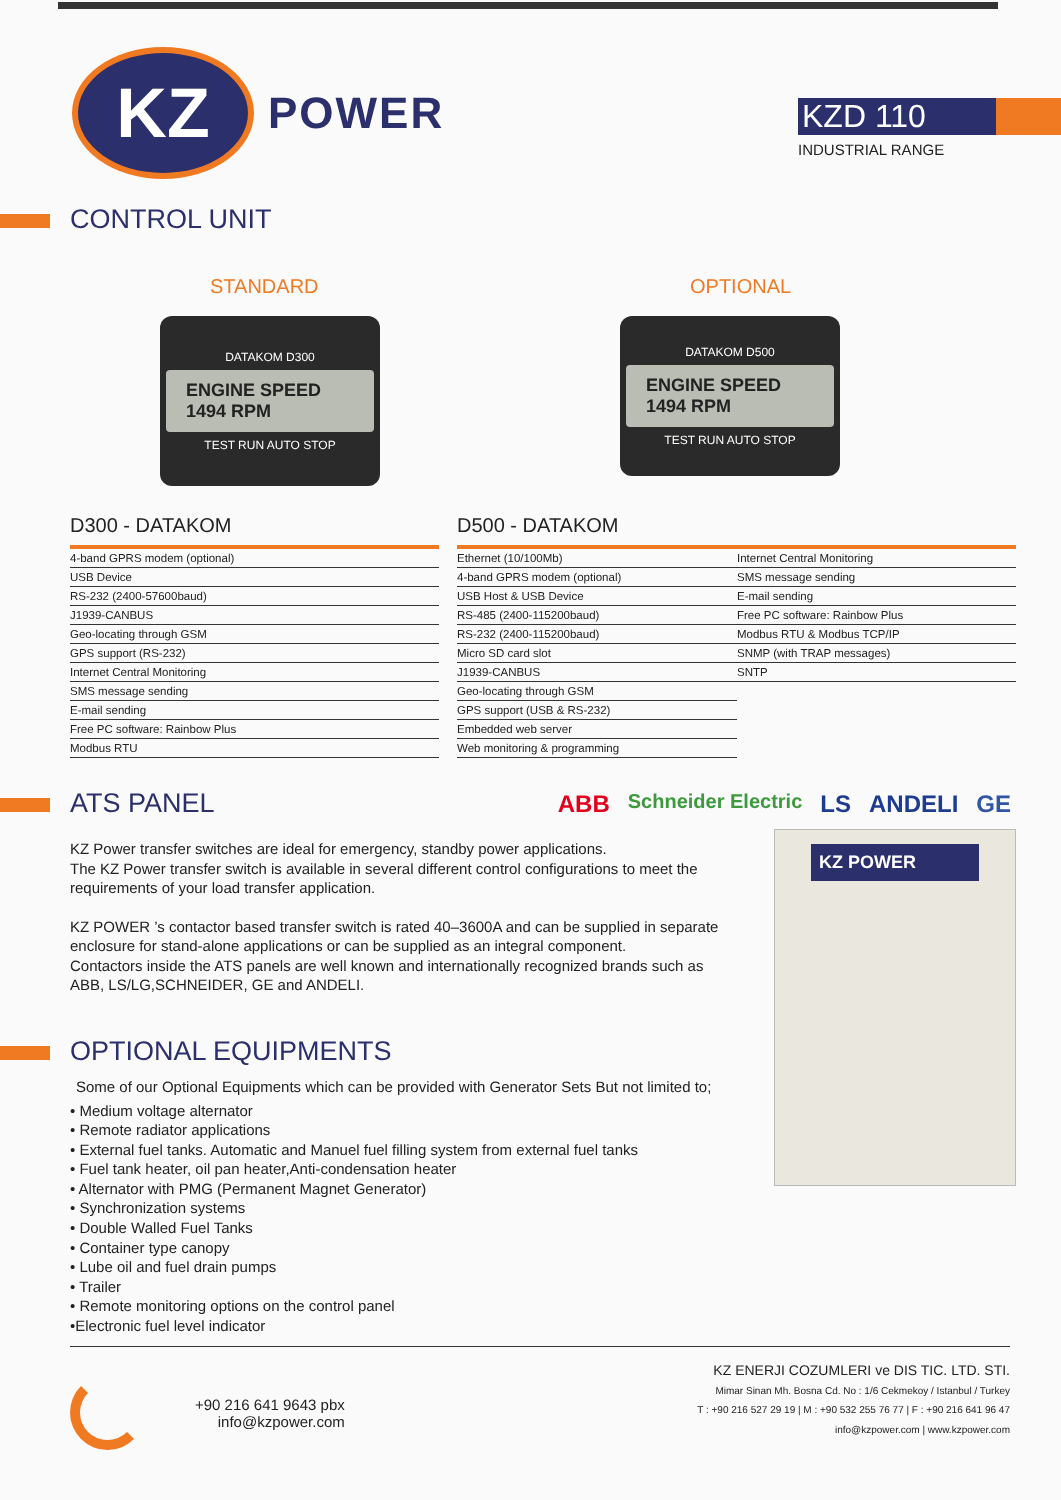KZ
POWER
KZD 110
INDUSTRIAL RANGE
CONTROL UNIT
STANDARD
DATAKOM D300
ENGINE SPEED 1494 RPM
TEST RUN AUTO STOP
OPTIONAL
DATAKOM D500
ENGINE SPEED 1494 RPM
TEST RUN AUTO STOP
D300 - DATAKOM
| 4-band GPRS modem (optional) |
| USB Device |
| RS-232 (2400-57600baud) |
| J1939-CANBUS |
| Geo-locating through GSM |
| GPS support (RS-232) |
| Internet Central Monitoring |
| SMS message sending |
| E-mail sending |
| Free PC software: Rainbow Plus |
| Modbus RTU |
D500 - DATAKOM
| Ethernet (10/100Mb) | Internet Central Monitoring |
| 4-band GPRS modem (optional) | SMS message sending |
| USB Host & USB Device | E-mail sending |
| RS-485 (2400-115200baud) | Free PC software: Rainbow Plus |
| RS-232 (2400-115200baud) | Modbus RTU & Modbus TCP/IP |
| Micro SD card slot | SNMP (with TRAP messages) |
| J1939-CANBUS | SNTP |
| Geo-locating through GSM | |
| GPS support (USB & RS-232) | |
| Embedded web server | |
| Web monitoring & programming | |
ATS PANEL
ABB Schneider Electric LS ANDELI GE
KZ Power transfer switches are ideal for emergency, standby power applications.
The KZ Power transfer switch is available in several different control configurations to meet the requirements of your load transfer application.
KZ POWER ’s contactor based transfer switch is rated 40–3600A and can be supplied in separate enclosure for stand-alone applications or can be supplied as an integral component.
Contactors inside the ATS panels are well known and internationally recognized brands such as ABB, LS/LG,SCHNEIDER, GE and ANDELI.
KZ POWER
OPTIONAL EQUIPMENTS
Some of our Optional Equipments which can be provided with Generator Sets But not limited to;
• Medium voltage alternator
• Remote radiator applications
• External fuel tanks. Automatic and Manuel fuel filling system from external fuel tanks
• Fuel tank heater, oil pan heater,Anti-condensation heater
• Alternator with PMG (Permanent Magnet Generator)
• Synchronization systems
• Double Walled Fuel Tanks
• Container type canopy
• Lube oil and fuel drain pumps
• Trailer
• Remote monitoring options on the control panel
•Electronic fuel level indicator
+90 216 641 9643 pbx
info@kzpower.com
KZ ENERJI COZUMLERI ve DIS TIC. LTD. STI.
Mimar Sinan Mh. Bosna Cd. No : 1/6 Cekmekoy / Istanbul / Turkey
T : +90 216 527 29 19 | M : +90 532 255 76 77 | F : +90 216 641 96 47
info@kzpower.com | www.kzpower.com